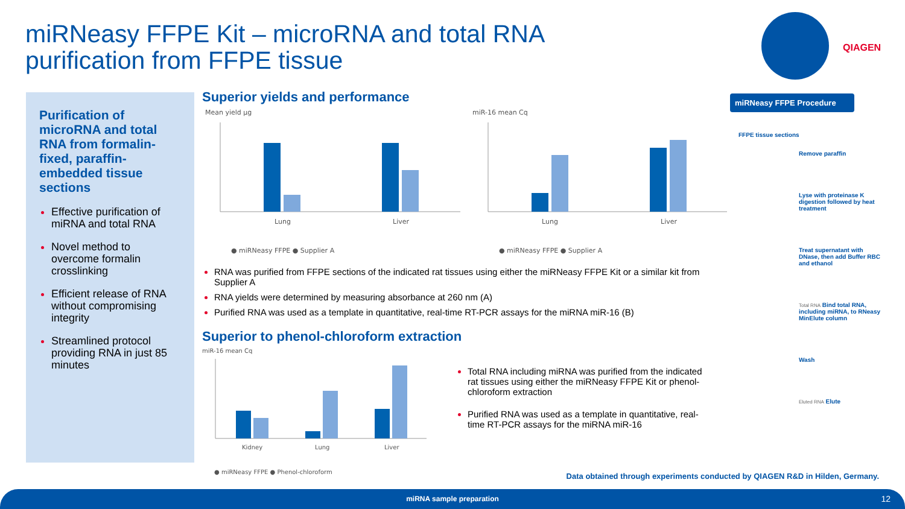miRNeasy FFPE Kit – microRNA and total RNA
purification from FFPE tissue
QIAGEN
Purification of microRNA and total RNA from formalin-fixed, paraffin-embedded tissue sections
Effective purification of miRNA and total RNA
Novel method to overcome formalin crosslinking
Efficient release of RNA without compromising integrity
Streamlined protocol providing RNA in just 85 minutes
Superior yields and performance
Mean yield µg
miR-16 mean Cq
Lung
Liver
Lung
Liver
● miRNeasy FFPE ● Supplier A
● miRNeasy FFPE ● Supplier A
RNA was purified from FFPE sections of the indicated rat tissues using either the miRNeasy FFPE Kit or a similar kit from Supplier A
RNA yields were determined by measuring absorbance at 260 nm (A)
Purified RNA was used as a template in quantitative, real-time RT-PCR assays for the miRNA miR-16 (B)
Superior to phenol-chloroform extraction
miR-16 mean Cq
Kidney
Lung
Liver
● miRNeasy FFPE ● Phenol-chloroform
Total RNA including miRNA was purified from the indicated rat tissues using either the miRNeasy FFPE Kit or phenol-chloroform extraction
Purified RNA was used as a template in quantitative, real-time RT-PCR assays for the miRNA miR-16
miRNeasy FFPE Procedure
FFPE tissue sections
Remove paraffin
Lyse with proteinase K digestion followed by heat treatment
Treat supernatant with DNase, then add Buffer RBC and ethanol
Total RNA Bind total RNA, including miRNA, to RNeasy MinElute column
Wash
Eluted RNA Elute
Data obtained through experiments conducted by QIAGEN R&D in Hilden, Germany.
miRNA sample preparation 12